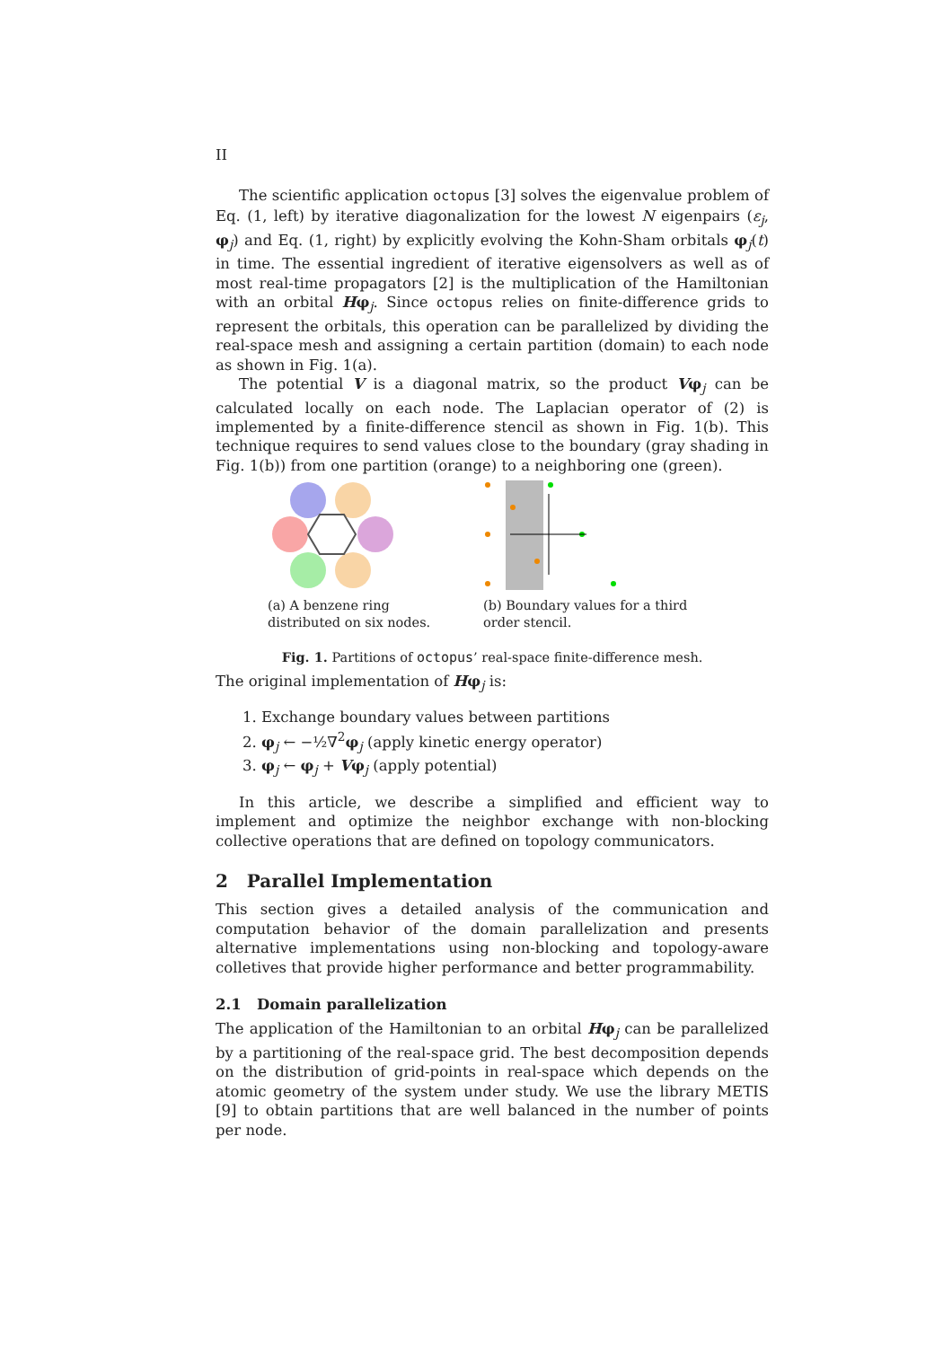II
The scientific application octopus [3] solves the eigenvalue problem of Eq. (1, left) by iterative diagonalization for the lowest N eigenpairs (ε<sub>j</sub>, φ<sub>j</sub>) and Eq. (1, right) by explicitly evolving the Kohn-Sham orbitals φ<sub>j</sub>(t) in time. The essential ingredient of iterative eigensolvers as well as of most real-time propagators [2] is the multiplication of the Hamiltonian with an orbital Hφ<sub>j</sub>. Since octopus relies on finite-difference grids to represent the orbitals, this operation can be parallelized by dividing the real-space mesh and assigning a certain partition (domain) to each node as shown in Fig. 1(a).
The potential V is a diagonal matrix, so the product Vφ<sub>j</sub> can be calculated locally on each node. The Laplacian operator of (2) is implemented by a finite-difference stencil as shown in Fig. 1(b). This technique requires to send values close to the boundary (gray shading in Fig. 1(b)) from one partition (orange) to a neighboring one (green).
(a) A benzene ring distributed on six nodes.
(b) Boundary values for a third order stencil.
Fig. 1. Partitions of octopus’ real-space finite-difference mesh.
The original implementation of Hφ<sub>j</sub> is:
1. Exchange boundary values between partitions
2. φ<sub>j</sub> ← −½∇<sup>2</sup>φ<sub>j</sub> (apply kinetic energy operator)
3. φ<sub>j</sub> ← φ<sub>j</sub> + Vφ<sub>j</sub> (apply potential)
In this article, we describe a simplified and efficient way to implement and optimize the neighbor exchange with non-blocking collective operations that are defined on topology communicators.
2 Parallel Implementation
This section gives a detailed analysis of the communication and computation behavior of the domain parallelization and presents alternative implementations using non-blocking and topology-aware colletives that provide higher performance and better programmability.
2.1 Domain parallelization
The application of the Hamiltonian to an orbital Hφ<sub>j</sub> can be parallelized by a partitioning of the real-space grid. The best decomposition depends on the distribution of grid-points in real-space which depends on the atomic geometry of the system under study. We use the library METIS [9] to obtain partitions that are well balanced in the number of points per node.